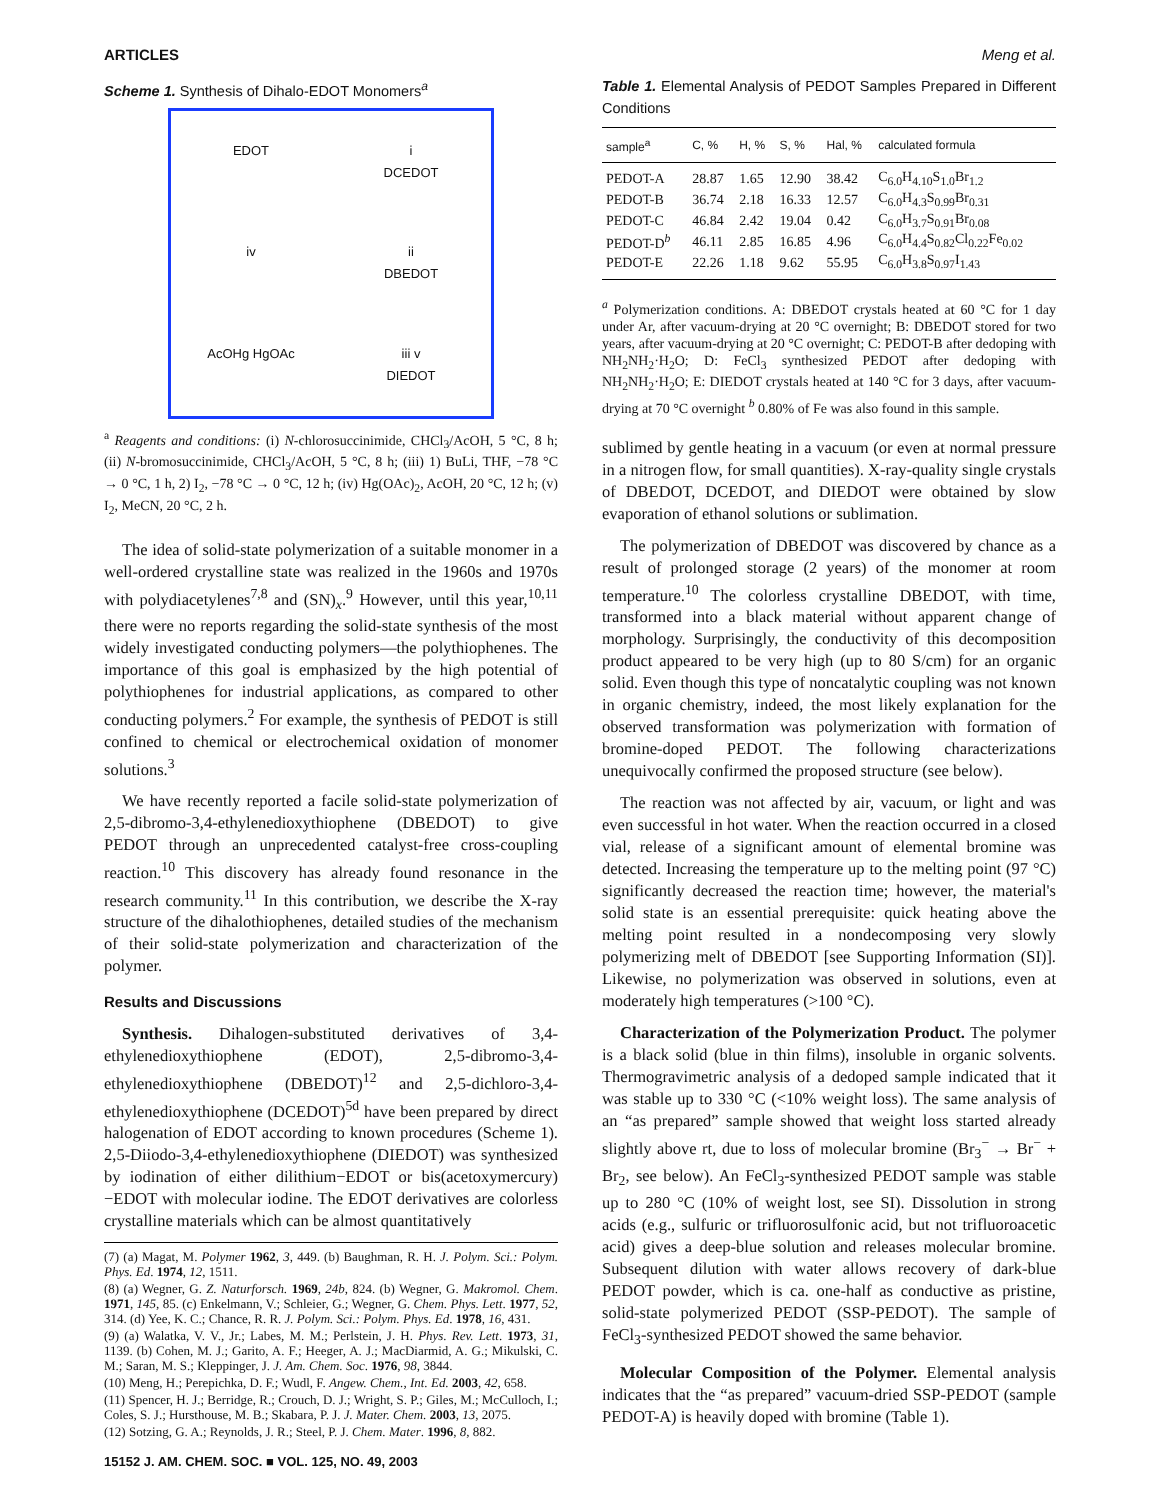ARTICLES Meng et al.
Scheme 1. Synthesis of Dihalo-EDOT Monomers<sup>a</sup>
EDOT
i
DCEDOT
iv
ii
DBEDOT
AcOHg HgOAc
iii v
DIEDOT
<sup>a</sup> Reagents and conditions: (i) N-chlorosuccinimide, CHCl<sub>3</sub>/AcOH, 5 °C, 8 h; (ii) N-bromosuccinimide, CHCl<sub>3</sub>/AcOH, 5 °C, 8 h; (iii) 1) BuLi, THF, −78 °C → 0 °C, 1 h, 2) I<sub>2</sub>, −78 °C → 0 °C, 12 h; (iv) Hg(OAc)<sub>2</sub>, AcOH, 20 °C, 12 h; (v) I<sub>2</sub>, MeCN, 20 °C, 2 h.
The idea of solid-state polymerization of a suitable monomer in a well-ordered crystalline state was realized in the 1960s and 1970s with polydiacetylenes<sup>7,8</sup> and (SN)<sub>x</sub>.<sup>9</sup> However, until this year,<sup>10,11</sup> there were no reports regarding the solid-state synthesis of the most widely investigated conducting polymers—the polythiophenes. The importance of this goal is emphasized by the high potential of polythiophenes for industrial applications, as compared to other conducting polymers.<sup>2</sup> For example, the synthesis of PEDOT is still confined to chemical or electrochemical oxidation of monomer solutions.<sup>3</sup>
We have recently reported a facile solid-state polymerization of 2,5-dibromo-3,4-ethylenedioxythiophene (DBEDOT) to give PEDOT through an unprecedented catalyst-free cross-coupling reaction.<sup>10</sup> This discovery has already found resonance in the research community.<sup>11</sup> In this contribution, we describe the X-ray structure of the dihalothiophenes, detailed studies of the mechanism of their solid-state polymerization and characterization of the polymer.
Results and Discussions
Synthesis. Dihalogen-substituted derivatives of 3,4-ethylenedioxythiophene (EDOT), 2,5-dibromo-3,4-ethylenedioxythiophene (DBEDOT)<sup>12</sup> and 2,5-dichloro-3,4-ethylenedioxythiophene (DCEDOT)<sup>5d</sup> have been prepared by direct halogenation of EDOT according to known procedures (Scheme 1). 2,5-Diiodo-3,4-ethylenedioxythiophene (DIEDOT) was synthesized by iodination of either dilithium−EDOT or bis(acetoxymercury)−EDOT with molecular iodine. The EDOT derivatives are colorless crystalline materials which can be almost quantitatively
(7) (a) Magat, M. Polymer 1962, 3, 449. (b) Baughman, R. H. J. Polym. Sci.: Polym. Phys. Ed. 1974, 12, 1511.
(8) (a) Wegner, G. Z. Naturforsch. 1969, 24b, 824. (b) Wegner, G. Makromol. Chem. 1971, 145, 85. (c) Enkelmann, V.; Schleier, G.; Wegner, G. Chem. Phys. Lett. 1977, 52, 314. (d) Yee, K. C.; Chance, R. R. J. Polym. Sci.: Polym. Phys. Ed. 1978, 16, 431.
(9) (a) Walatka, V. V., Jr.; Labes, M. M.; Perlstein, J. H. Phys. Rev. Lett. 1973, 31, 1139. (b) Cohen, M. J.; Garito, A. F.; Heeger, A. J.; MacDiarmid, A. G.; Mikulski, C. M.; Saran, M. S.; Kleppinger, J. J. Am. Chem. Soc. 1976, 98, 3844.
(10) Meng, H.; Perepichka, D. F.; Wudl, F. Angew. Chem., Int. Ed. 2003, 42, 658.
(11) Spencer, H. J.; Berridge, R.; Crouch, D. J.; Wright, S. P.; Giles, M.; McCulloch, I.; Coles, S. J.; Hursthouse, M. B.; Skabara, P. J. J. Mater. Chem. 2003, 13, 2075.
(12) Sotzing, G. A.; Reynolds, J. R.; Steel, P. J. Chem. Mater. 1996, 8, 882.
15152 J. AM. CHEM. SOC. ■ VOL. 125, NO. 49, 2003
Table 1. Elemental Analysis of PEDOT Samples Prepared in Different Conditions
| sample<sup>a</sup> | C, % | H, % | S, % | Hal, % | calculated formula |
| --- | --- | --- | --- | --- | --- |
| PEDOT-A | 28.87 | 1.65 | 12.90 | 38.42 | C<sub>6.0</sub>H<sub>4.10</sub>S<sub>1.0</sub>Br<sub>1.2</sub> |
| PEDOT-B | 36.74 | 2.18 | 16.33 | 12.57 | C<sub>6.0</sub>H<sub>4.3</sub>S<sub>0.99</sub>Br<sub>0.31</sub> |
| PEDOT-C | 46.84 | 2.42 | 19.04 | 0.42 | C<sub>6.0</sub>H<sub>3.7</sub>S<sub>0.91</sub>Br<sub>0.08</sub> |
| PEDOT-D<sup>b</sup> | 46.11 | 2.85 | 16.85 | 4.96 | C<sub>6.0</sub>H<sub>4.4</sub>S<sub>0.82</sub>Cl<sub>0.22</sub>Fe<sub>0.02</sub> |
| PEDOT-E | 22.26 | 1.18 | 9.62 | 55.95 | C<sub>6.0</sub>H<sub>3.8</sub>S<sub>0.97</sub>I<sub>1.43</sub> |
<sup>a</sup> Polymerization conditions. A: DBEDOT crystals heated at 60 °C for 1 day under Ar, after vacuum-drying at 20 °C overnight; B: DBEDOT stored for two years, after vacuum-drying at 20 °C overnight; C: PEDOT-B after dedoping with NH<sub>2</sub>NH<sub>2</sub>·H<sub>2</sub>O; D: FeCl<sub>3</sub> synthesized PEDOT after dedoping with NH<sub>2</sub>NH<sub>2</sub>·H<sub>2</sub>O; E: DIEDOT crystals heated at 140 °C for 3 days, after vacuum-drying at 70 °C overnight <sup>b</sup> 0.80% of Fe was also found in this sample.
sublimed by gentle heating in a vacuum (or even at normal pressure in a nitrogen flow, for small quantities). X-ray-quality single crystals of DBEDOT, DCEDOT, and DIEDOT were obtained by slow evaporation of ethanol solutions or sublimation.
The polymerization of DBEDOT was discovered by chance as a result of prolonged storage (2 years) of the monomer at room temperature.<sup>10</sup> The colorless crystalline DBEDOT, with time, transformed into a black material without apparent change of morphology. Surprisingly, the conductivity of this decomposition product appeared to be very high (up to 80 S/cm) for an organic solid. Even though this type of noncatalytic coupling was not known in organic chemistry, indeed, the most likely explanation for the observed transformation was polymerization with formation of bromine-doped PEDOT. The following characterizations unequivocally confirmed the proposed structure (see below).
The reaction was not affected by air, vacuum, or light and was even successful in hot water. When the reaction occurred in a closed vial, release of a significant amount of elemental bromine was detected. Increasing the temperature up to the melting point (97 °C) significantly decreased the reaction time; however, the material's solid state is an essential prerequisite: quick heating above the melting point resulted in a nondecomposing very slowly polymerizing melt of DBEDOT [see Supporting Information (SI)]. Likewise, no polymerization was observed in solutions, even at moderately high temperatures (>100 °C).
Characterization of the Polymerization Product. The polymer is a black solid (blue in thin films), insoluble in organic solvents. Thermogravimetric analysis of a dedoped sample indicated that it was stable up to 330 °C (<10% weight loss). The same analysis of an “as prepared” sample showed that weight loss started already slightly above rt, due to loss of molecular bromine (Br<sub>3</sub><sup>−</sup> → Br<sup>−</sup> + Br<sub>2</sub>, see below). An FeCl<sub>3</sub>-synthesized PEDOT sample was stable up to 280 °C (10% of weight lost, see SI). Dissolution in strong acids (e.g., sulfuric or trifluorosulfonic acid, but not trifluoroacetic acid) gives a deep-blue solution and releases molecular bromine. Subsequent dilution with water allows recovery of dark-blue PEDOT powder, which is ca. one-half as conductive as pristine, solid-state polymerized PEDOT (SSP-PEDOT). The sample of FeCl<sub>3</sub>-synthesized PEDOT showed the same behavior.
Molecular Composition of the Polymer. Elemental analysis indicates that the “as prepared” vacuum-dried SSP-PEDOT (sample PEDOT-A) is heavily doped with bromine (Table 1).